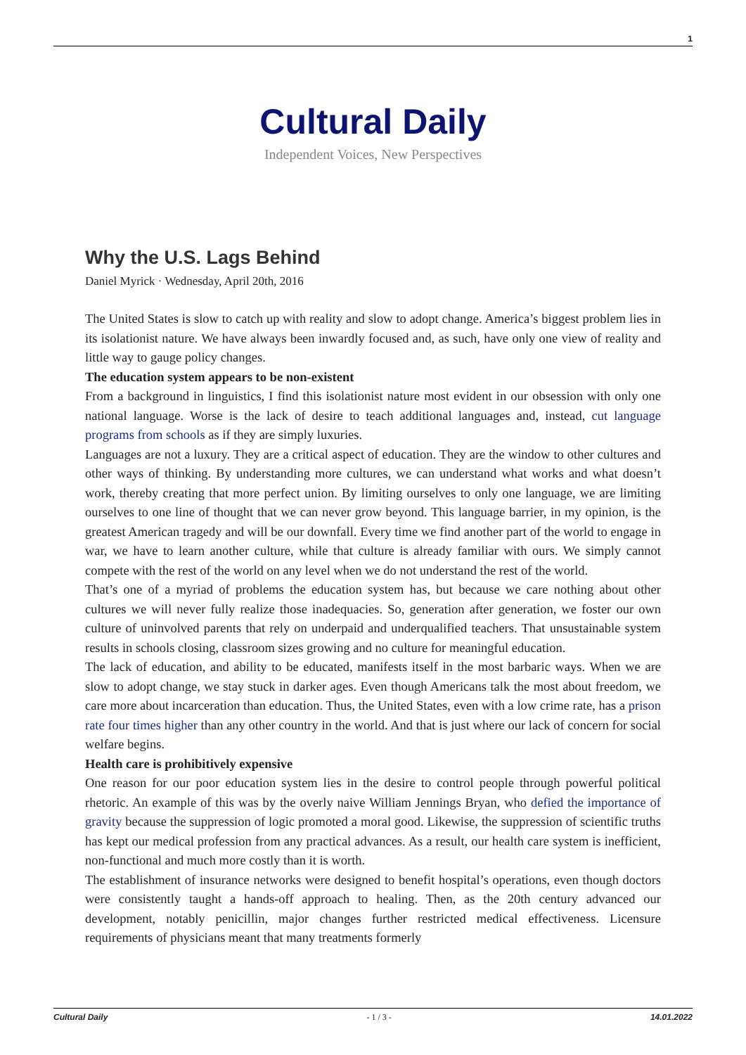1
Cultural Daily
Independent Voices, New Perspectives
Why the U.S. Lags Behind
Daniel Myrick · Wednesday, April 20th, 2016
The United States is slow to catch up with reality and slow to adopt change. America’s biggest problem lies in its isolationist nature. We have always been inwardly focused and, as such, have only one view of reality and little way to gauge policy changes.
The education system appears to be non-existent
From a background in linguistics, I find this isolationist nature most evident in our obsession with only one national language. Worse is the lack of desire to teach additional languages and, instead, cut language programs from schools as if they are simply luxuries.
Languages are not a luxury. They are a critical aspect of education. They are the window to other cultures and other ways of thinking. By understanding more cultures, we can understand what works and what doesn’t work, thereby creating that more perfect union. By limiting ourselves to only one language, we are limiting ourselves to one line of thought that we can never grow beyond. This language barrier, in my opinion, is the greatest American tragedy and will be our downfall. Every time we find another part of the world to engage in war, we have to learn another culture, while that culture is already familiar with ours. We simply cannot compete with the rest of the world on any level when we do not understand the rest of the world.
That’s one of a myriad of problems the education system has, but because we care nothing about other cultures we will never fully realize those inadequacies. So, generation after generation, we foster our own culture of uninvolved parents that rely on underpaid and underqualified teachers. That unsustainable system results in schools closing, classroom sizes growing and no culture for meaningful education.
The lack of education, and ability to be educated, manifests itself in the most barbaric ways. When we are slow to adopt change, we stay stuck in darker ages. Even though Americans talk the most about freedom, we care more about incarceration than education. Thus, the United States, even with a low crime rate, has a prison rate four times higher than any other country in the world. And that is just where our lack of concern for social welfare begins.
Health care is prohibitively expensive
One reason for our poor education system lies in the desire to control people through powerful political rhetoric. An example of this was by the overly naive William Jennings Bryan, who defied the importance of gravity because the suppression of logic promoted a moral good. Likewise, the suppression of scientific truths has kept our medical profession from any practical advances. As a result, our health care system is inefficient, non-functional and much more costly than it is worth.
The establishment of insurance networks were designed to benefit hospital’s operations, even though doctors were consistently taught a hands-off approach to healing. Then, as the 20th century advanced our development, notably penicillin, major changes further restricted medical effectiveness. Licensure requirements of physicians meant that many treatments formerly
Cultural Daily - 1 / 3 - 14.01.2022